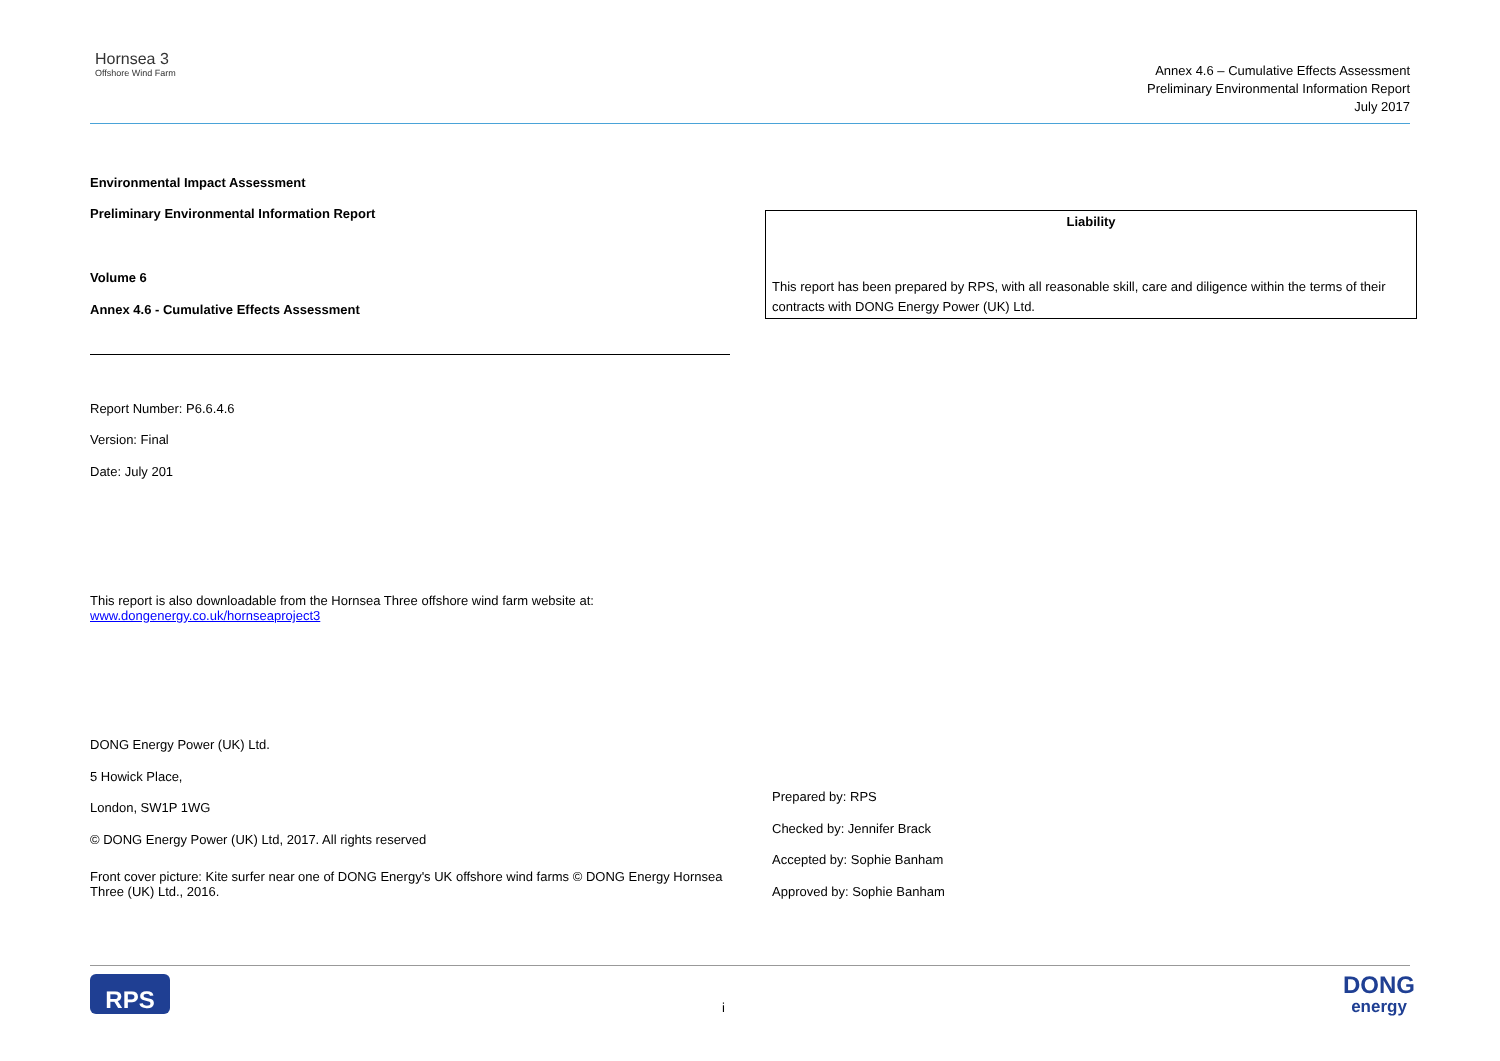Hornsea 3
Offshore Wind Farm
Annex 4.6 – Cumulative Effects Assessment
Preliminary Environmental Information Report
July 2017
Environmental Impact Assessment
Preliminary Environmental Information Report
Volume 6
Annex 4.6 - Cumulative Effects Assessment
Report Number: P6.6.4.6
Version: Final
Date: July 201
This report is also downloadable from the Hornsea Three offshore wind farm website at:
www.dongenergy.co.uk/hornseaproject3
DONG Energy Power (UK) Ltd.
5 Howick Place,
London, SW1P 1WG
© DONG Energy Power (UK) Ltd, 2017. All rights reserved
Front cover picture: Kite surfer near one of DONG Energy's UK offshore wind farms © DONG Energy Hornsea Three (UK) Ltd., 2016.
Liability
This report has been prepared by RPS, with all reasonable skill, care and diligence within the terms of their contracts with DONG Energy Power (UK) Ltd.
Prepared by: RPS
Checked by: Jennifer Brack
Accepted by: Sophie Banham
Approved by: Sophie Banham
RPS
i
DONG
energy